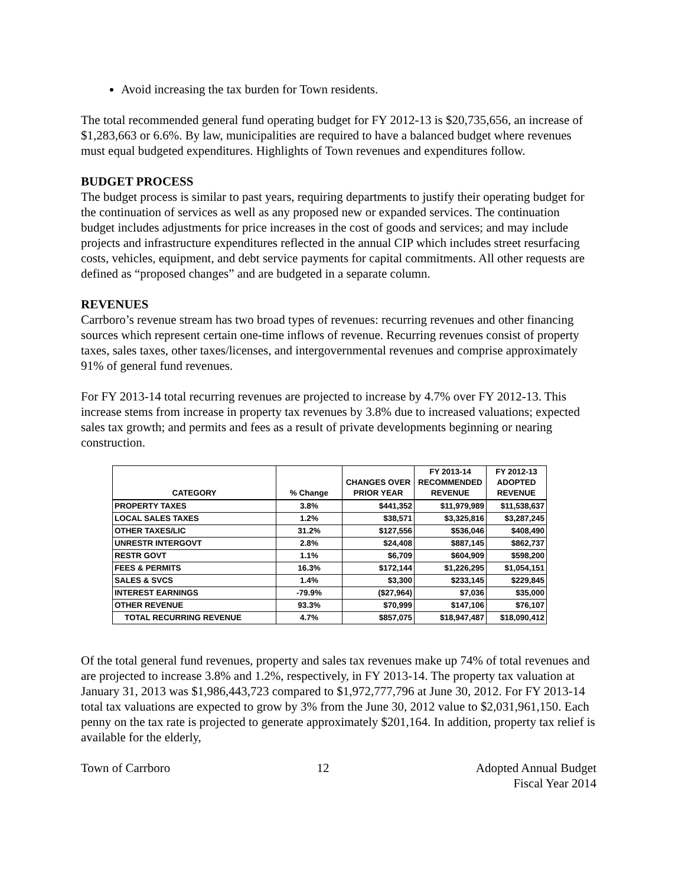Avoid increasing the tax burden for Town residents.
The total recommended general fund operating budget for FY 2012-13 is $20,735,656, an increase of $1,283,663 or 6.6%. By law, municipalities are required to have a balanced budget where revenues must equal budgeted expenditures. Highlights of Town revenues and expenditures follow.
BUDGET PROCESS
The budget process is similar to past years, requiring departments to justify their operating budget for the continuation of services as well as any proposed new or expanded services. The continuation budget includes adjustments for price increases in the cost of goods and services; and may include projects and infrastructure expenditures reflected in the annual CIP which includes street resurfacing costs, vehicles, equipment, and debt service payments for capital commitments. All other requests are defined as “proposed changes” and are budgeted in a separate column.
REVENUES
Carrboro’s revenue stream has two broad types of revenues: recurring revenues and other financing sources which represent certain one-time inflows of revenue. Recurring revenues consist of property taxes, sales taxes, other taxes/licenses, and intergovernmental revenues and comprise approximately 91% of general fund revenues.
For FY 2013-14 total recurring revenues are projected to increase by 4.7% over FY 2012-13. This increase stems from increase in property tax revenues by 3.8% due to increased valuations; expected sales tax growth; and permits and fees as a result of private developments beginning or nearing construction.
| CATEGORY | % Change | CHANGES OVER PRIOR YEAR | FY 2013-14 RECOMMENDED REVENUE | FY 2012-13 ADOPTED REVENUE |
| --- | --- | --- | --- | --- |
| PROPERTY TAXES | 3.8% | $441,352 | $11,979,989 | $11,538,637 |
| LOCAL SALES TAXES | 1.2% | $38,571 | $3,325,816 | $3,287,245 |
| OTHER TAXES/LIC | 31.2% | $127,556 | $536,046 | $408,490 |
| UNRESTR INTERGOVT | 2.8% | $24,408 | $887,145 | $862,737 |
| RESTR GOVT | 1.1% | $6,709 | $604,909 | $598,200 |
| FEES & PERMITS | 16.3% | $172,144 | $1,226,295 | $1,054,151 |
| SALES & SVCS | 1.4% | $3,300 | $233,145 | $229,845 |
| INTEREST EARNINGS | -79.9% | ($27,964) | $7,036 | $35,000 |
| OTHER REVENUE | 93.3% | $70,999 | $147,106 | $76,107 |
| TOTAL RECURRING REVENUE | 4.7% | $857,075 | $18,947,487 | $18,090,412 |
Of the total general fund revenues, property and sales tax revenues make up 74% of total revenues and are projected to increase 3.8% and 1.2%, respectively, in FY 2013-14. The property tax valuation at January 31, 2013 was $1,986,443,723 compared to $1,972,777,796 at June 30, 2012. For FY 2013-14 total tax valuations are expected to grow by 3% from the June 30, 2012 value to $2,031,961,150. Each penny on the tax rate is projected to generate approximately $201,164. In addition, property tax relief is available for the elderly,
Town of Carrboro 12 Adopted Annual Budget
Fiscal Year 2014